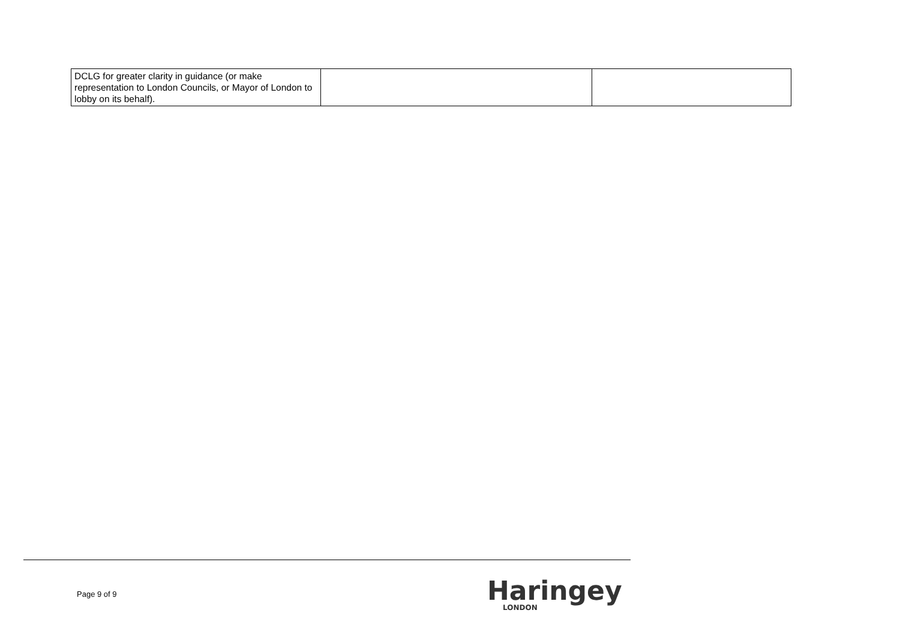| DCLG for greater clarity in guidance (or make representation to London Councils, or Mayor of London to lobby on its behalf). | | |
Page 9 of 9 Haringey
LONDON